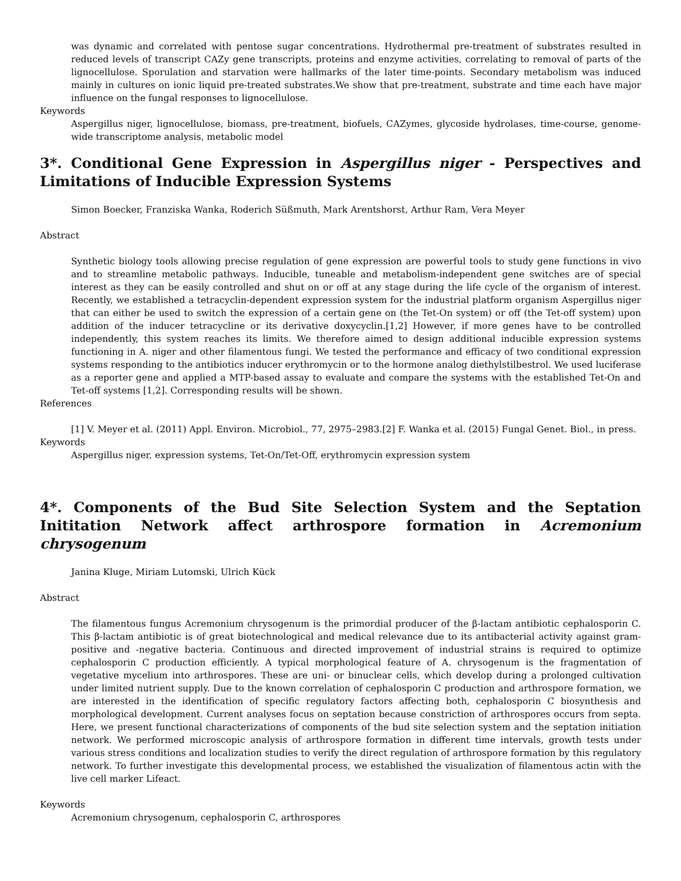was dynamic and correlated with pentose sugar concentrations. Hydrothermal pre-treatment of substrates resulted in reduced levels of transcript CAZy gene transcripts, proteins and enzyme activities, correlating to removal of parts of the lignocellulose. Sporulation and starvation were hallmarks of the later time-points. Secondary metabolism was induced mainly in cultures on ionic liquid pre-treated substrates.We show that pre-treatment, substrate and time each have major influence on the fungal responses to lignocellulose.
Keywords
Aspergillus niger, lignocellulose, biomass, pre-treatment, biofuels, CAZymes, glycoside hydrolases, time-course, genome-wide transcriptome analysis, metabolic model
3*. Conditional Gene Expression in Aspergillus niger - Perspectives and Limitations of Inducible Expression Systems
Simon Boecker, Franziska Wanka, Roderich Süßmuth, Mark Arentshorst, Arthur Ram, Vera Meyer
Abstract
Synthetic biology tools allowing precise regulation of gene expression are powerful tools to study gene functions in vivo and to streamline metabolic pathways. Inducible, tuneable and metabolism-independent gene switches are of special interest as they can be easily controlled and shut on or off at any stage during the life cycle of the organism of interest. Recently, we established a tetracyclin-dependent expression system for the industrial platform organism Aspergillus niger that can either be used to switch the expression of a certain gene on (the Tet-On system) or off (the Tet-off system) upon addition of the inducer tetracycline or its derivative doxycyclin.[1,2] However, if more genes have to be controlled independently, this system reaches its limits. We therefore aimed to design additional inducible expression systems functioning in A. niger and other filamentous fungi. We tested the performance and efficacy of two conditional expression systems responding to the antibiotics inducer erythromycin or to the hormone analog diethylstilbestrol. We used luciferase as a reporter gene and applied a MTP-based assay to evaluate and compare the systems with the established Tet-On and Tet-off systems [1,2]. Corresponding results will be shown.
References
[1] V. Meyer et al. (2011) Appl. Environ. Microbiol., 77, 2975–2983.[2] F. Wanka et al. (2015) Fungal Genet. Biol., in press.
Keywords
Aspergillus niger, expression systems, Tet-On/Tet-Off, erythromycin expression system
4*. Components of the Bud Site Selection System and the Septation Inititation Network affect arthrospore formation in Acremonium chrysogenum
Janina Kluge, Miriam Lutomski, Ulrich Kück
Abstract
The filamentous fungus Acremonium chrysogenum is the primordial producer of the β-lactam antibiotic cephalosporin C. This β-lactam antibiotic is of great biotechnological and medical relevance due to its antibacterial activity against gram-positive and -negative bacteria. Continuous and directed improvement of industrial strains is required to optimize cephalosporin C production efficiently. A typical morphological feature of A. chrysogenum is the fragmentation of vegetative mycelium into arthrospores. These are uni- or binuclear cells, which develop during a prolonged cultivation under limited nutrient supply. Due to the known correlation of cephalosporin C production and arthrospore formation, we are interested in the identification of specific regulatory factors affecting both, cephalosporin C biosynthesis and morphological development. Current analyses focus on septation because constriction of arthrospores occurs from septa. Here, we present functional characterizations of components of the bud site selection system and the septation initiation network. We performed microscopic analysis of arthrospore formation in different time intervals, growth tests under various stress conditions and localization studies to verify the direct regulation of arthrospore formation by this regulatory network. To further investigate this developmental process, we established the visualization of filamentous actin with the live cell marker Lifeact.
Keywords
Acremonium chrysogenum, cephalosporin C, arthrospores